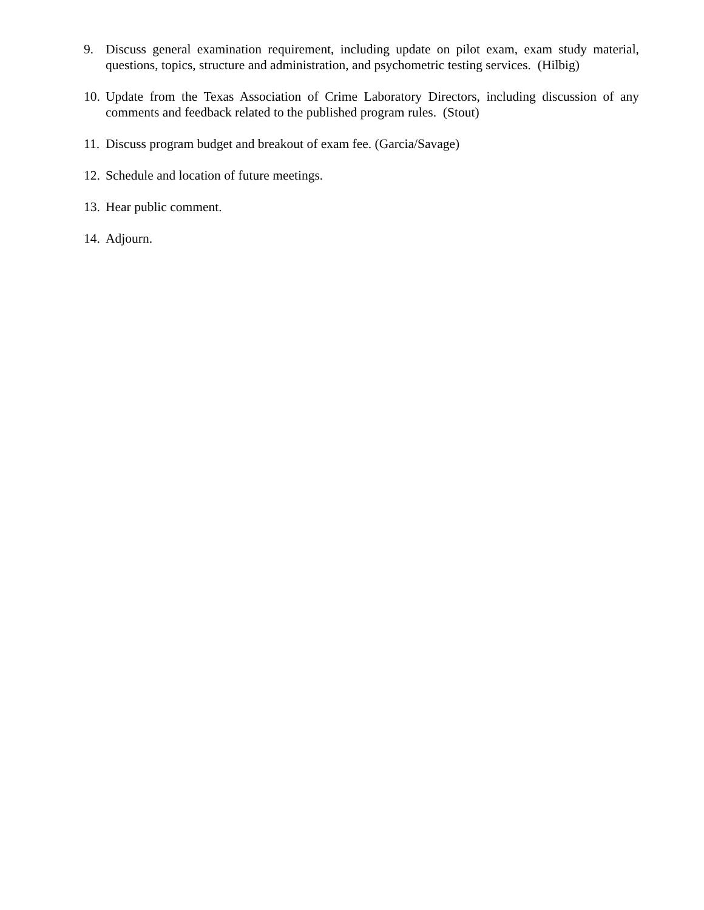9. Discuss general examination requirement, including update on pilot exam, exam study material, questions, topics, structure and administration, and psychometric testing services. (Hilbig)
10.
Update from the Texas Association of Crime Laboratory Directors, including discussion of any comments and feedback related to the published program rules. (Stout)
11.
Discuss program budget and breakout of exam fee. (Garcia/Savage)
12.
Schedule and location of future meetings.
13.
Hear public comment.
14.
Adjourn.